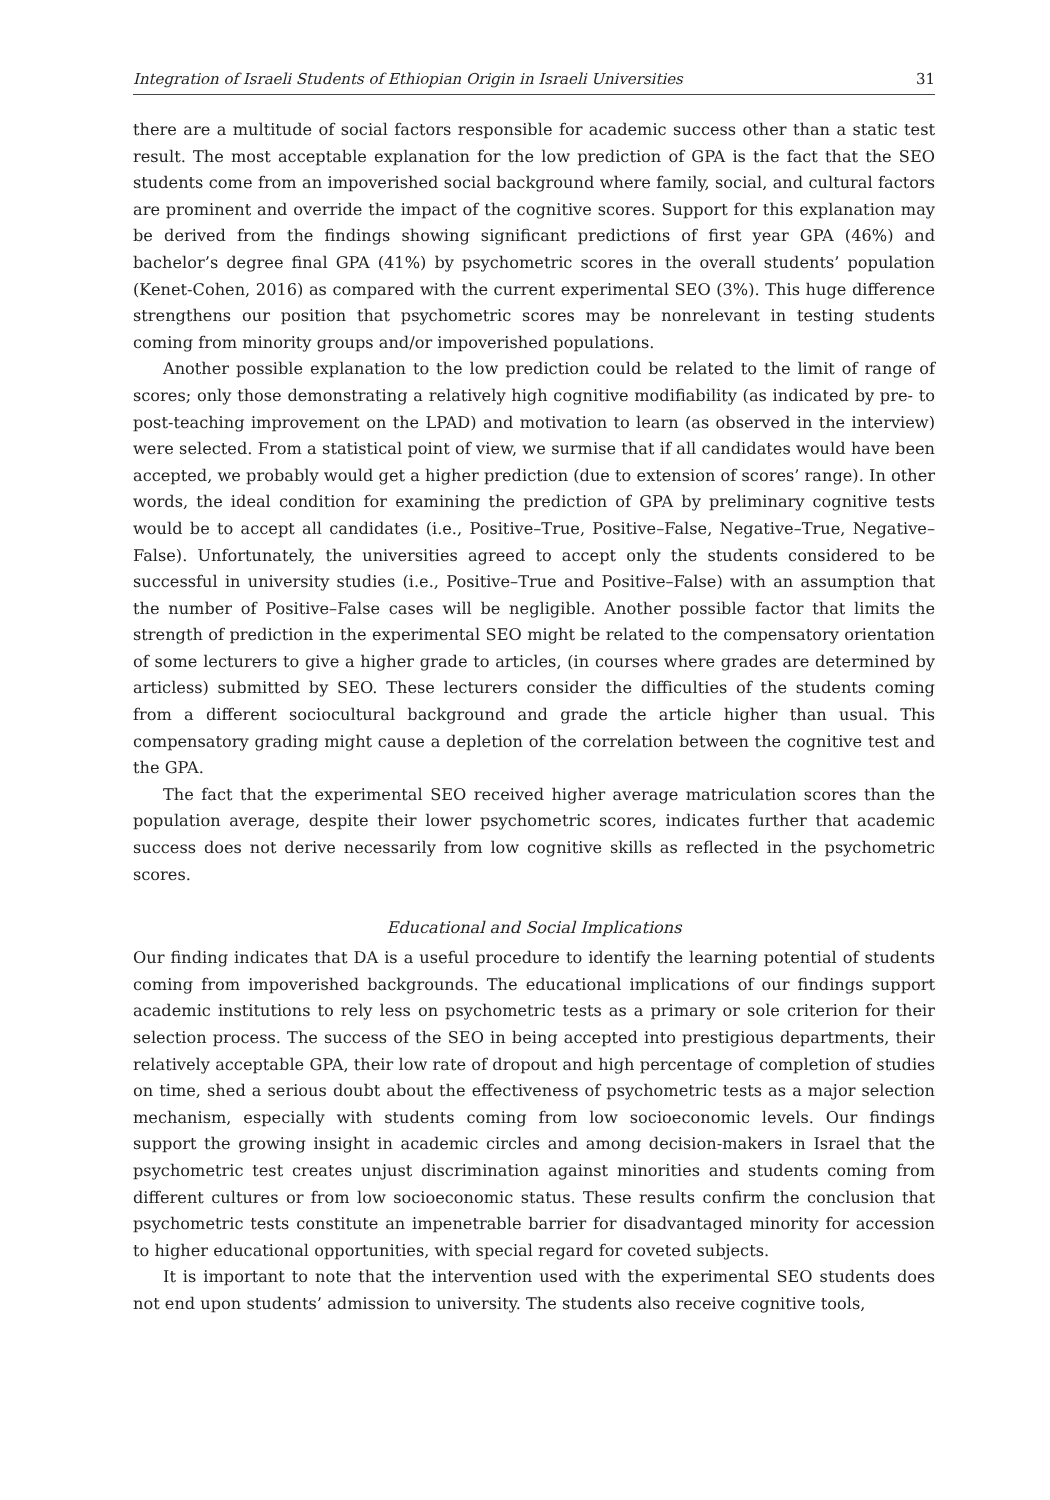Integration of Israeli Students of Ethiopian Origin in Israeli Universities 31
there are a multitude of social factors responsible for academic success other than a static test result. The most acceptable explanation for the low prediction of GPA is the fact that the SEO students come from an impoverished social background where family, social, and cultural factors are prominent and override the impact of the cognitive scores. Support for this explanation may be derived from the findings showing significant predictions of first year GPA (46%) and bachelor’s degree final GPA (41%) by psychometric scores in the overall students’ population (Kenet-Cohen, 2016) as compared with the current experimental SEO (3%). This huge difference strengthens our position that psychometric scores may be nonrelevant in testing students coming from minority groups and/or impoverished populations.
Another possible explanation to the low prediction could be related to the limit of range of scores; only those demonstrating a relatively high cognitive modifiability (as indicated by pre- to post-teaching improvement on the LPAD) and motivation to learn (as observed in the interview) were selected. From a statistical point of view, we surmise that if all candidates would have been accepted, we probably would get a higher prediction (due to extension of scores’ range). In other words, the ideal condition for examining the prediction of GPA by preliminary cognitive tests would be to accept all candidates (i.e., Positive–True, Positive–False, Negative–True, Negative–False). Unfortunately, the universities agreed to accept only the students considered to be successful in university studies (i.e., Positive–True and Positive–False) with an assumption that the number of Positive–False cases will be negligible. Another possible factor that limits the strength of prediction in the experimental SEO might be related to the compensatory orientation of some lecturers to give a higher grade to articles, (in courses where grades are determined by articless) submitted by SEO. These lecturers consider the difficulties of the students coming from a different sociocultural background and grade the article higher than usual. This compensatory grading might cause a depletion of the correlation between the cognitive test and the GPA.
The fact that the experimental SEO received higher average matriculation scores than the population average, despite their lower psychometric scores, indicates further that academic success does not derive necessarily from low cognitive skills as reflected in the psychometric scores.
Educational and Social Implications
Our finding indicates that DA is a useful procedure to identify the learning potential of students coming from impoverished backgrounds. The educational implications of our findings support academic institutions to rely less on psychometric tests as a primary or sole criterion for their selection process. The success of the SEO in being accepted into prestigious departments, their relatively acceptable GPA, their low rate of dropout and high percentage of completion of studies on time, shed a serious doubt about the effectiveness of psychometric tests as a major selection mechanism, especially with students coming from low socioeconomic levels. Our findings support the growing insight in academic circles and among decision-makers in Israel that the psychometric test creates unjust discrimination against minorities and students coming from different cultures or from low socioeconomic status. These results confirm the conclusion that psychometric tests constitute an impenetrable barrier for disadvantaged minority for accession to higher educational opportunities, with special regard for coveted subjects.
It is important to note that the intervention used with the experimental SEO students does not end upon students’ admission to university. The students also receive cognitive tools,